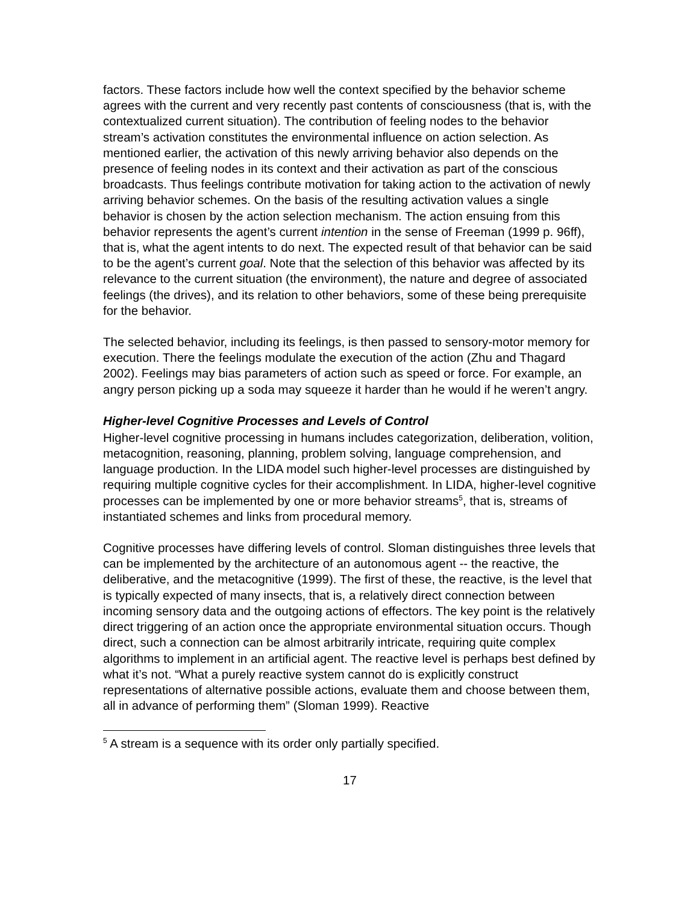factors. These factors include how well the context specified by the behavior scheme agrees with the current and very recently past contents of consciousness (that is, with the contextualized current situation). The contribution of feeling nodes to the behavior stream’s activation constitutes the environmental influence on action selection. As mentioned earlier, the activation of this newly arriving behavior also depends on the presence of feeling nodes in its context and their activation as part of the conscious broadcasts. Thus feelings contribute motivation for taking action to the activation of newly arriving behavior schemes. On the basis of the resulting activation values a single behavior is chosen by the action selection mechanism. The action ensuing from this behavior represents the agent’s current intention in the sense of Freeman (1999 p. 96ff), that is, what the agent intents to do next. The expected result of that behavior can be said to be the agent’s current goal. Note that the selection of this behavior was affected by its relevance to the current situation (the environment), the nature and degree of associated feelings (the drives), and its relation to other behaviors, some of these being prerequisite for the behavior.
The selected behavior, including its feelings, is then passed to sensory-motor memory for execution. There the feelings modulate the execution of the action (Zhu and Thagard 2002). Feelings may bias parameters of action such as speed or force. For example, an angry person picking up a soda may squeeze it harder than he would if he weren’t angry.
Higher-level Cognitive Processes and Levels of Control
Higher-level cognitive processing in humans includes categorization, deliberation, volition, metacognition, reasoning, planning, problem solving, language comprehension, and language production. In the LIDA model such higher-level processes are distinguished by requiring multiple cognitive cycles for their accomplishment. In LIDA, higher-level cognitive processes can be implemented by one or more behavior streams<sup>5</sup>, that is, streams of instantiated schemes and links from procedural memory.
Cognitive processes have differing levels of control. Sloman distinguishes three levels that can be implemented by the architecture of an autonomous agent -- the reactive, the deliberative, and the metacognitive (1999). The first of these, the reactive, is the level that is typically expected of many insects, that is, a relatively direct connection between incoming sensory data and the outgoing actions of effectors. The key point is the relatively direct triggering of an action once the appropriate environmental situation occurs. Though direct, such a connection can be almost arbitrarily intricate, requiring quite complex algorithms to implement in an artificial agent. The reactive level is perhaps best defined by what it’s not. “What a purely reactive system cannot do is explicitly construct representations of alternative possible actions, evaluate them and choose between them, all in advance of performing them” (Sloman 1999). Reactive
<sup>5</sup> A stream is a sequence with its order only partially specified.
17